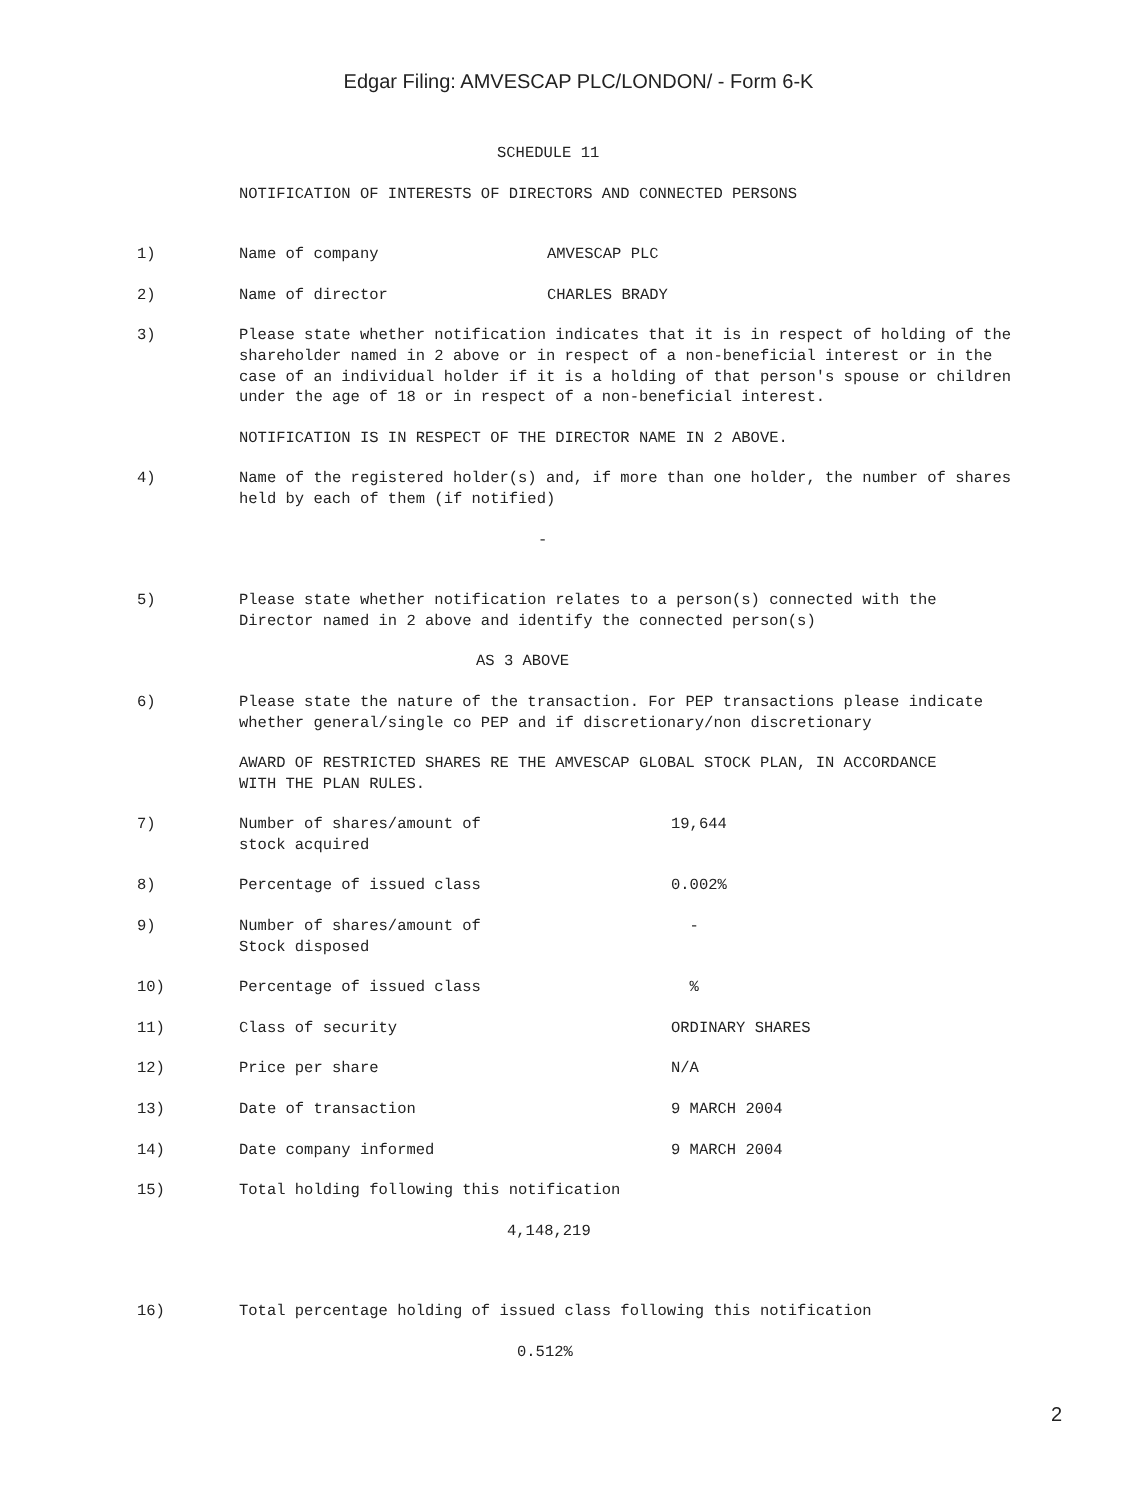Edgar Filing: AMVESCAP PLC/LONDON/ - Form 6-K
SCHEDULE 11
NOTIFICATION OF INTERESTS OF DIRECTORS AND CONNECTED PERSONS
1) Name of company AMVESCAP PLC
2) Name of director CHARLES BRADY
3) Please state whether notification indicates that it is in respect of holding of the shareholder named in 2 above or in respect of a non-beneficial interest or in the case of an individual holder if it is a holding of that person's spouse or children under the age of 18 or in respect of a non-beneficial interest.
NOTIFICATION IS IN RESPECT OF THE DIRECTOR NAME IN 2 ABOVE.
4) Name of the registered holder(s) and, if more than one holder, the number of shares held by each of them (if notified)
-
5) Please state whether notification relates to a person(s) connected with the Director named in 2 above and identify the connected person(s)
AS 3 ABOVE
6) Please state the nature of the transaction. For PEP transactions please indicate whether general/single co PEP and if discretionary/non discretionary
AWARD OF RESTRICTED SHARES RE THE AMVESCAP GLOBAL STOCK PLAN, IN ACCORDANCE WITH THE PLAN RULES.
7) Number of shares/amount of
stock acquired 19,644
8) Percentage of issued class 0.002%
9) Number of shares/amount of
Stock disposed -
10) Percentage of issued class %
11) Class of security ORDINARY SHARES
12) Price per share N/A
13) Date of transaction 9 MARCH 2004
14) Date company informed 9 MARCH 2004
15) Total holding following this notification
4,148,219
16) Total percentage holding of issued class following this notification
0.512%
2